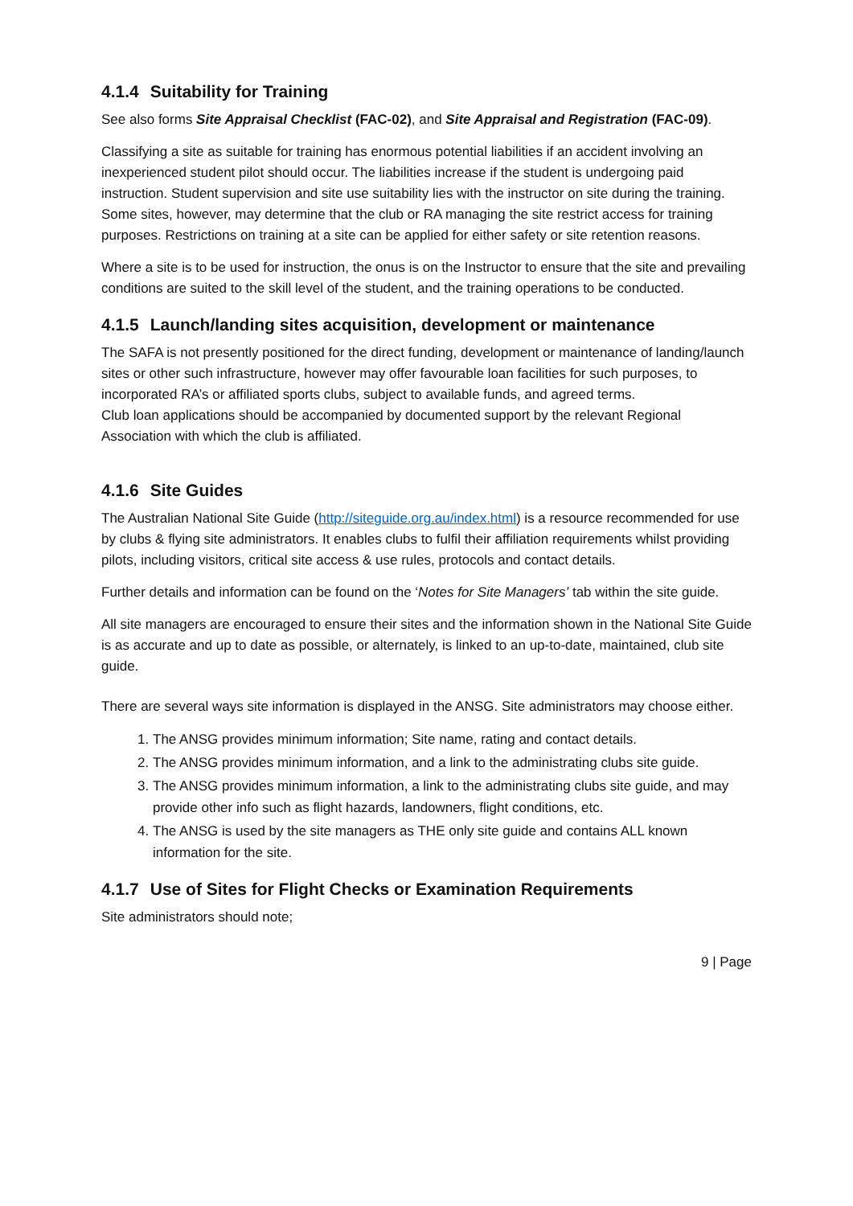4.1.4 Suitability for Training
See also forms Site Appraisal Checklist (FAC-02), and Site Appraisal and Registration (FAC-09).
Classifying a site as suitable for training has enormous potential liabilities if an accident involving an inexperienced student pilot should occur. The liabilities increase if the student is undergoing paid instruction. Student supervision and site use suitability lies with the instructor on site during the training. Some sites, however, may determine that the club or RA managing the site restrict access for training purposes. Restrictions on training at a site can be applied for either safety or site retention reasons.
Where a site is to be used for instruction, the onus is on the Instructor to ensure that the site and prevailing conditions are suited to the skill level of the student, and the training operations to be conducted.
4.1.5 Launch/landing sites acquisition, development or maintenance
The SAFA is not presently positioned for the direct funding, development or maintenance of landing/launch sites or other such infrastructure, however may offer favourable loan facilities for such purposes, to incorporated RA’s or affiliated sports clubs, subject to available funds, and agreed terms.
Club loan applications should be accompanied by documented support by the relevant Regional Association with which the club is affiliated.
4.1.6 Site Guides
The Australian National Site Guide (http://siteguide.org.au/index.html) is a resource recommended for use by clubs & flying site administrators. It enables clubs to fulfil their affiliation requirements whilst providing pilots, including visitors, critical site access & use rules, protocols and contact details.
Further details and information can be found on the ‘Notes for Site Managers’ tab within the site guide.
All site managers are encouraged to ensure their sites and the information shown in the National Site Guide is as accurate and up to date as possible, or alternately, is linked to an up-to-date, maintained, club site guide.
There are several ways site information is displayed in the ANSG. Site administrators may choose either.
1. The ANSG provides minimum information; Site name, rating and contact details.
2. The ANSG provides minimum information, and a link to the administrating clubs site guide.
3. The ANSG provides minimum information, a link to the administrating clubs site guide, and may provide other info such as flight hazards, landowners, flight conditions, etc.
4. The ANSG is used by the site managers as THE only site guide and contains ALL known information for the site.
4.1.7 Use of Sites for Flight Checks or Examination Requirements
Site administrators should note;
9 | Page